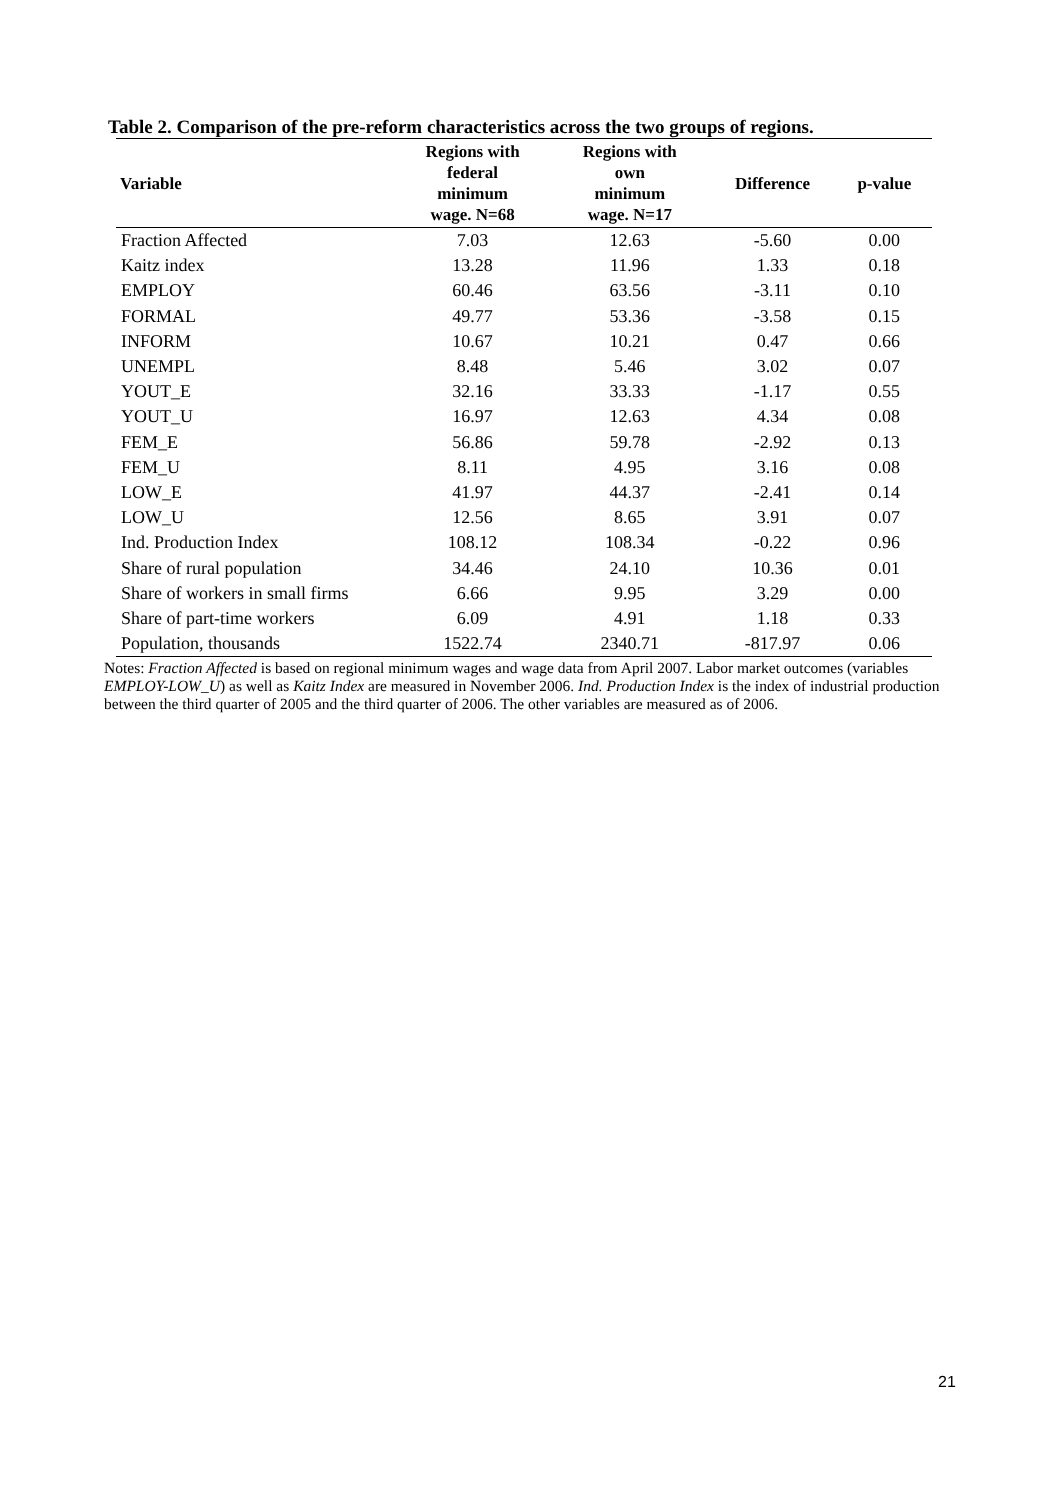Table 2. Comparison of the pre-reform characteristics across the two groups of regions.
| Variable | Regions with federal minimum wage. N=68 | Regions with own minimum wage. N=17 | Difference | p-value |
| --- | --- | --- | --- | --- |
| Fraction Affected | 7.03 | 12.63 | -5.60 | 0.00 |
| Kaitz index | 13.28 | 11.96 | 1.33 | 0.18 |
| EMPLOY | 60.46 | 63.56 | -3.11 | 0.10 |
| FORMAL | 49.77 | 53.36 | -3.58 | 0.15 |
| INFORM | 10.67 | 10.21 | 0.47 | 0.66 |
| UNEMPL | 8.48 | 5.46 | 3.02 | 0.07 |
| YOUT_E | 32.16 | 33.33 | -1.17 | 0.55 |
| YOUT_U | 16.97 | 12.63 | 4.34 | 0.08 |
| FEM_E | 56.86 | 59.78 | -2.92 | 0.13 |
| FEM_U | 8.11 | 4.95 | 3.16 | 0.08 |
| LOW_E | 41.97 | 44.37 | -2.41 | 0.14 |
| LOW_U | 12.56 | 8.65 | 3.91 | 0.07 |
| Ind. Production Index | 108.12 | 108.34 | -0.22 | 0.96 |
| Share of rural population | 34.46 | 24.10 | 10.36 | 0.01 |
| Share of workers in small firms | 6.66 | 9.95 | 3.29 | 0.00 |
| Share of part-time workers | 6.09 | 4.91 | 1.18 | 0.33 |
| Population, thousands | 1522.74 | 2340.71 | -817.97 | 0.06 |
Notes: Fraction Affected is based on regional minimum wages and wage data from April 2007. Labor market outcomes (variables EMPLOY-LOW_U) as well as Kaitz Index are measured in November 2006. Ind. Production Index is the index of industrial production between the third quarter of 2005 and the third quarter of 2006. The other variables are measured as of 2006.
21